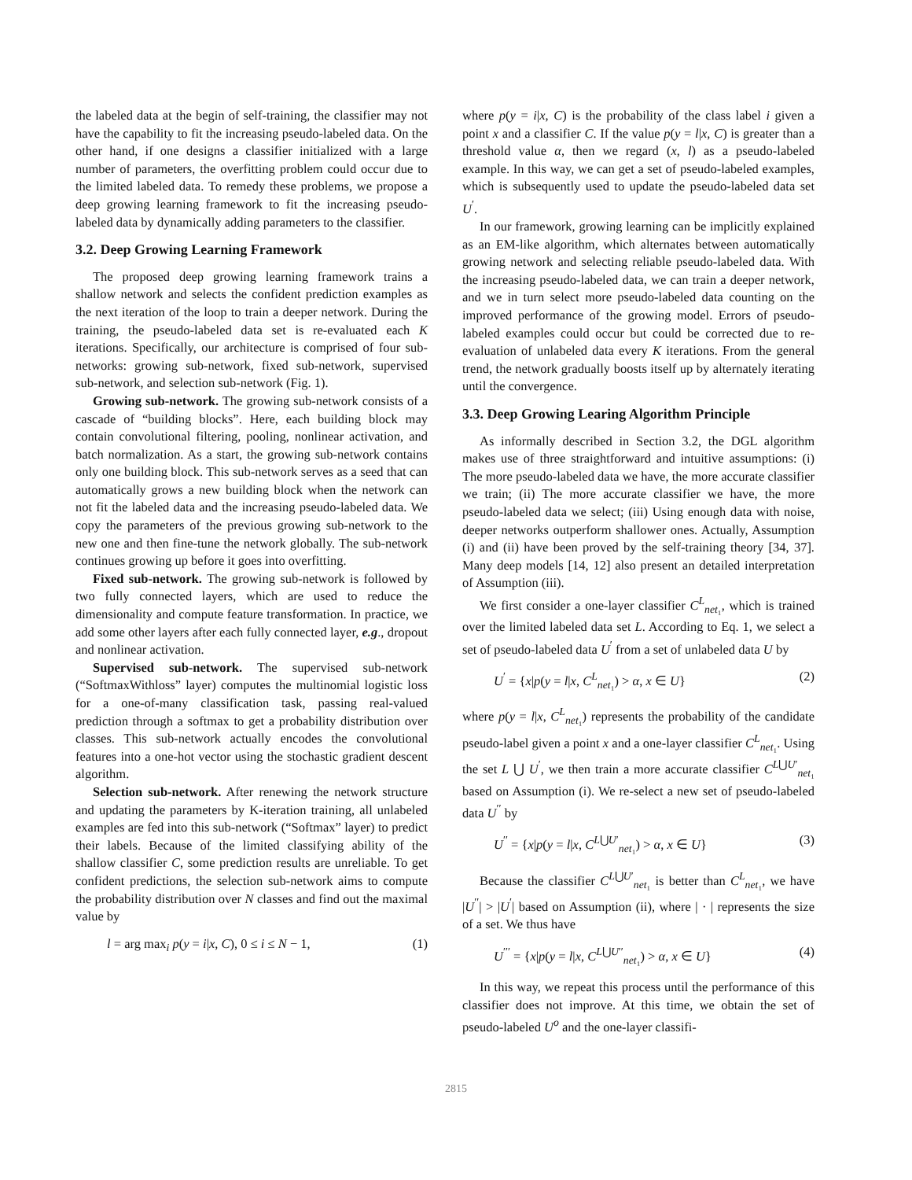the labeled data at the begin of self-training, the classifier may not have the capability to fit the increasing pseudo-labeled data. On the other hand, if one designs a classifier initialized with a large number of parameters, the overfitting problem could occur due to the limited labeled data. To remedy these problems, we propose a deep growing learning framework to fit the increasing pseudo-labeled data by dynamically adding parameters to the classifier.
3.2. Deep Growing Learning Framework
The proposed deep growing learning framework trains a shallow network and selects the confident prediction examples as the next iteration of the loop to train a deeper network. During the training, the pseudo-labeled data set is re-evaluated each K iterations. Specifically, our architecture is comprised of four sub-networks: growing sub-network, fixed sub-network, supervised sub-network, and selection sub-network (Fig. 1).
Growing sub-network. The growing sub-network consists of a cascade of “building blocks”. Here, each building block may contain convolutional filtering, pooling, nonlinear activation, and batch normalization. As a start, the growing sub-network contains only one building block. This sub-network serves as a seed that can automatically grows a new building block when the network can not fit the labeled data and the increasing pseudo-labeled data. We copy the parameters of the previous growing sub-network to the new one and then fine-tune the network globally. The sub-network continues growing up before it goes into overfitting.
Fixed sub-network. The growing sub-network is followed by two fully connected layers, which are used to reduce the dimensionality and compute feature transformation. In practice, we add some other layers after each fully connected layer, e.g., dropout and nonlinear activation.
Supervised sub-network. The supervised sub-network (“SoftmaxWithloss” layer) computes the multinomial logistic loss for a one-of-many classification task, passing real-valued prediction through a softmax to get a probability distribution over classes. This sub-network actually encodes the convolutional features into a one-hot vector using the stochastic gradient descent algorithm.
Selection sub-network. After renewing the network structure and updating the parameters by K-iteration training, all unlabeled examples are fed into this sub-network (“Softmax” layer) to predict their labels. Because of the limited classifying ability of the shallow classifier C, some prediction results are unreliable. To get confident predictions, the selection sub-network aims to compute the probability distribution over N classes and find out the maximal value by
l = arg max<sub>i</sub> p(y = i|x, C), 0 ≤ i ≤ N − 1, (1)
where p(y = i|x, C) is the probability of the class label i given a point x and a classifier C. If the value p(y = l|x, C) is greater than a threshold value α, then we regard (x, l) as a pseudo-labeled example. In this way, we can get a set of pseudo-labeled examples, which is subsequently used to update the pseudo-labeled data set U<sup>′</sup>.
In our framework, growing learning can be implicitly explained as an EM-like algorithm, which alternates between automatically growing network and selecting reliable pseudo-labeled data. With the increasing pseudo-labeled data, we can train a deeper network, and we in turn select more pseudo-labeled data counting on the improved performance of the growing model. Errors of pseudo-labeled examples could occur but could be corrected due to re-evaluation of unlabeled data every K iterations. From the general trend, the network gradually boosts itself up by alternately iterating until the convergence.
3.3. Deep Growing Learing Algorithm Principle
As informally described in Section 3.2, the DGL algorithm makes use of three straightforward and intuitive assumptions: (i) The more pseudo-labeled data we have, the more accurate classifier we train; (ii) The more accurate classifier we have, the more pseudo-labeled data we select; (iii) Using enough data with noise, deeper networks outperform shallower ones. Actually, Assumption (i) and (ii) have been proved by the self-training theory [34, 37]. Many deep models [14, 12] also present an detailed interpretation of Assumption (iii).
We first consider a one-layer classifier C<sup>L</sup><sub>net₁</sub>, which is trained over the limited labeled data set L. According to Eq. 1, we select a set of pseudo-labeled data U<sup>′</sup> from a set of unlabeled data U by
U<sup>′</sup> = {x|p(y = l|x, C<sup>L</sup><sub>net₁</sub>) > α, x ∈ U} (2)
where p(y = l|x, C<sup>L</sup><sub>net₁</sub>) represents the probability of the candidate pseudo-label given a point x and a one-layer classifier C<sup>L</sup><sub>net₁</sub>. Using the set L ⋃ U<sup>′</sup>, we then train a more accurate classifier C<sup>L⋃U′</sup><sub>net₁</sub> based on Assumption (i). We re-select a new set of pseudo-labeled data U<sup>′′</sup> by
U<sup>′′</sup> = {x|p(y = l|x, C<sup>L⋃U′</sup><sub>net₁</sub>) > α, x ∈ U} (3)
Because the classifier C<sup>L⋃U′</sup><sub>net₁</sub> is better than C<sup>L</sup><sub>net₁</sub>, we have |U<sup>′′</sup>| > |U<sup>′</sup>| based on Assumption (ii), where | · | represents the size of a set. We thus have
U<sup>′′′</sup> = {x|p(y = l|x, C<sup>L⋃U′′</sup><sub>net₁</sub>) > α, x ∈ U} (4)
In this way, we repeat this process until the performance of this classifier does not improve. At this time, we obtain the set of pseudo-labeled U<sup>o</sup> and the one-layer classifi-
2815